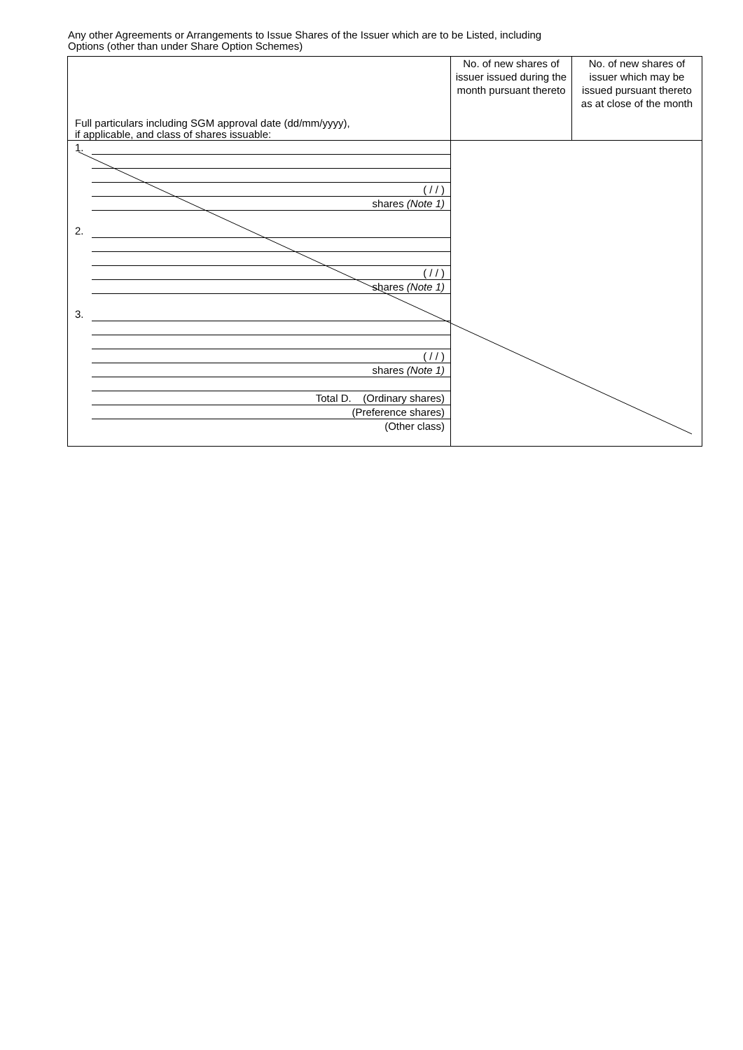Any other Agreements or Arrangements to Issue Shares of the Issuer which are to be Listed, including
Options (other than under Share Option Schemes)
| Full particulars including SGM approval date (dd/mm/yyyy), if applicable, and class of shares issuable: | No. of new shares of issuer issued during the month pursuant thereto | No. of new shares of issuer which may be issued pursuant thereto as at close of the month |
| --- | --- | --- |
| 1. ( / / ) shares (Note 1) 2. ( / / ) shares (Note 1) 3. ( / / ) shares (Note 1) Total D. (Ordinary shares) (Preference shares) (Other class) | | |